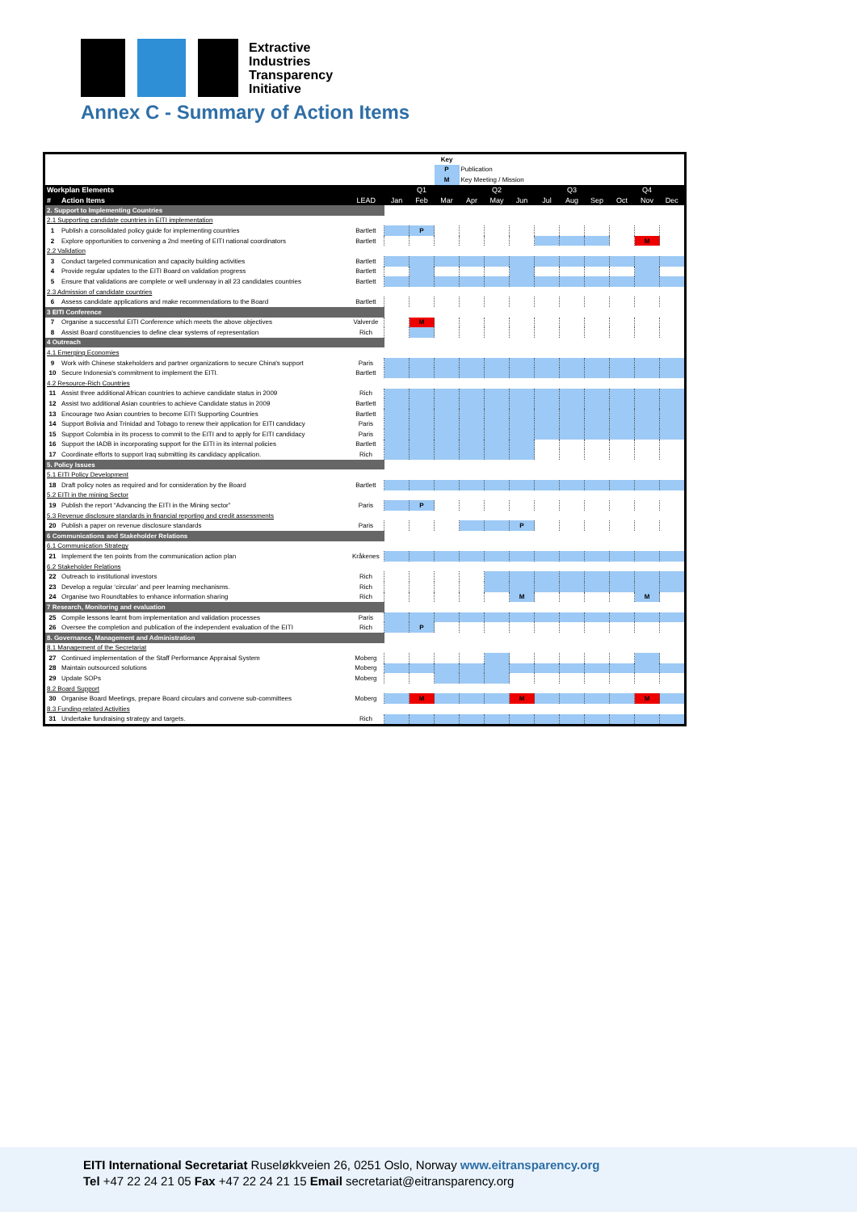Extractive
Industries
Transparency
Initiative
Annex C - Summary of Action Items
| | | | | | Key | | | | | | | | | |
| | | | | | P | Publication | | | | | | | | |
| | | | | | M | Key Meeting / Mission | | | | | | | | |
| Workplan Elements | | | | Q1 | | | Q2 | | | Q3 | | | Q4 | |
| # | Action Items | LEAD | Jan | Feb | Mar | Apr | May | Jun | Jul | Aug | Sep | Oct | Nov | Dec |
| 2. Support to Implementing Countries | | | | | | | | | | | | | | |
| 2.1 Supporting candidate countries in EITI implementation | | | | | | | | | | | | | | |
| 1 | Publish a consolidated policy guide for implementing countries | Bartlett | | P | | | | | | | | | | |
| 2 | Explore opportunities to convening a 2nd meeting of EITI national coordinators | Bartlett | | | | | | | | | | | M | |
| 2.2 Validation | | | | | | | | | | | | | | |
| 3 | Conduct targeted communication and capacity building activities | Bartlett | | | | | | | | | | | | |
| 4 | Provide regular updates to the EITI Board on validation progress | Bartlett | | | | | | | | | | | | |
| 5 | Ensure that validations are complete or well underway in all 23 candidates countries | Bartlett | | | | | | | | | | | | |
| 2.3 Admission of candidate countries | | | | | | | | | | | | | | |
| 6 | Assess candidate applications and make recommendations to the Board | Bartlett | | | | | | | | | | | | |
| 3 EITI Conference | | | | | | | | | | | | | | |
| 7 | Organise a successful EITI Conference which meets the above objectives | Valverde | | M | | | | | | | | | | |
| 8 | Assist Board constituencies to define clear systems of representation | Rich | | | | | | | | | | | | |
| 4 Outreach | | | | | | | | | | | | | | |
| 4.1 Emerging Economies | | | | | | | | | | | | | | |
| 9 | Work with Chinese stakeholders and partner organizations to secure China's support | Paris | | | | | | | | | | | | |
| 10 | Secure Indonesia's commitment to implement the EITI. | Bartlett | | | | | | | | | | | | |
| 4.2 Resource-Rich Countries | | | | | | | | | | | | | | |
| 11 | Assist three additional African countries to achieve candidate status in 2009 | Rich | | | | | | | | | | | | |
| 12 | Assist two additional Asian countries to achieve Candidate status in 2009 | Bartlett | | | | | | | | | | | | |
| 13 | Encourage two Asian countries to become EITI Supporting Countries | Bartlett | | | | | | | | | | | | |
| 14 | Support Bolivia and Trinidad and Tobago to renew their application for EITI candidacy | Paris | | | | | | | | | | | | |
| 15 | Support Colombia in its process to commit to the EITI and to apply for EITI candidacy | Paris | | | | | | | | | | | | |
| 16 | Support the IADB in incorporating support for the EITI in its internal policies | Bartlett | | | | | | | | | | | | |
| 17 | Coordinate efforts to support Iraq submitting its candidacy application. | Rich | | | | | | | | | | | | |
| 5. Policy Issues | | | | | | | | | | | | | | |
| 5.1 EITI Policy Development | | | | | | | | | | | | | | |
| 18 | Draft policy notes as required and for consideration by the Board | Bartlett | | | | | | | | | | | | |
| 5.2 EITI in the mining Sector | | | | | | | | | | | | | | |
| 19 | Publish the report “Advancing the EITI in the Mining sector” | Paris | | P | | | | | | | | | | |
| 5.3 Revenue disclosure standards in financial reporting and credit assessments | | | | | | | | | | | | | | |
| 20 | Publish a paper on revenue disclosure standards | Paris | | | | | | P | | | | | | |
| 6 Communications and Stakeholder Relations | | | | | | | | | | | | | | |
| 6.1 Communication Strategy | | | | | | | | | | | | | | |
| 21 | Implement the ten points from the communication action plan | Kråkenes | | | | | | | | | | | | |
| 6.2 Stakeholder Relations | | | | | | | | | | | | | | |
| 22 | Outreach to institutional investors | Rich | | | | | | | | | | | | |
| 23 | Develop a regular ‘circular’ and peer learning mechanisms. | Rich | | | | | | | | | | | | |
| 24 | Organise two Roundtables to enhance information sharing | Rich | | | | | | M | | | | | M | |
| 7 Research, Monitoring and evaluation | | | | | | | | | | | | | | |
| 25 | Compile lessons learnt from implementation and validation processes | Paris | | | | | | | | | | | | |
| 26 | Oversee the completion and publication of the independent evaluation of the EITI | Rich | | P | | | | | | | | | | |
| 8. Governance, Management and Administration | | | | | | | | | | | | | | |
| 8.1 Management of the Secretariat | | | | | | | | | | | | | | |
| 27 | Continued implementation of the Staff Performance Appraisal System | Moberg | | | | | | | | | | | | |
| 28 | Maintain outsourced solutions | Moberg | | | | | | | | | | | | |
| 29 | Update SOPs | Moberg | | | | | | | | | | | | |
| 8.2 Board Support | | | | | | | | | | | | | | |
| 30 | Organise Board Meetings, prepare Board circulars and convene sub-committees | Moberg | | M | | | | M | | | | | M | |
| 8.3 Funding-related Activities | | | | | | | | | | | | | | |
| 31 | Undertake fundraising strategy and targets. | Rich | | | | | | | | | | | | |
EITI International Secretariat Ruseløkkveien 26, 0251 Oslo, Norway www.eitransparency.org
Tel +47 22 24 21 05 Fax +47 22 24 21 15 Email secretariat@eitransparency.org